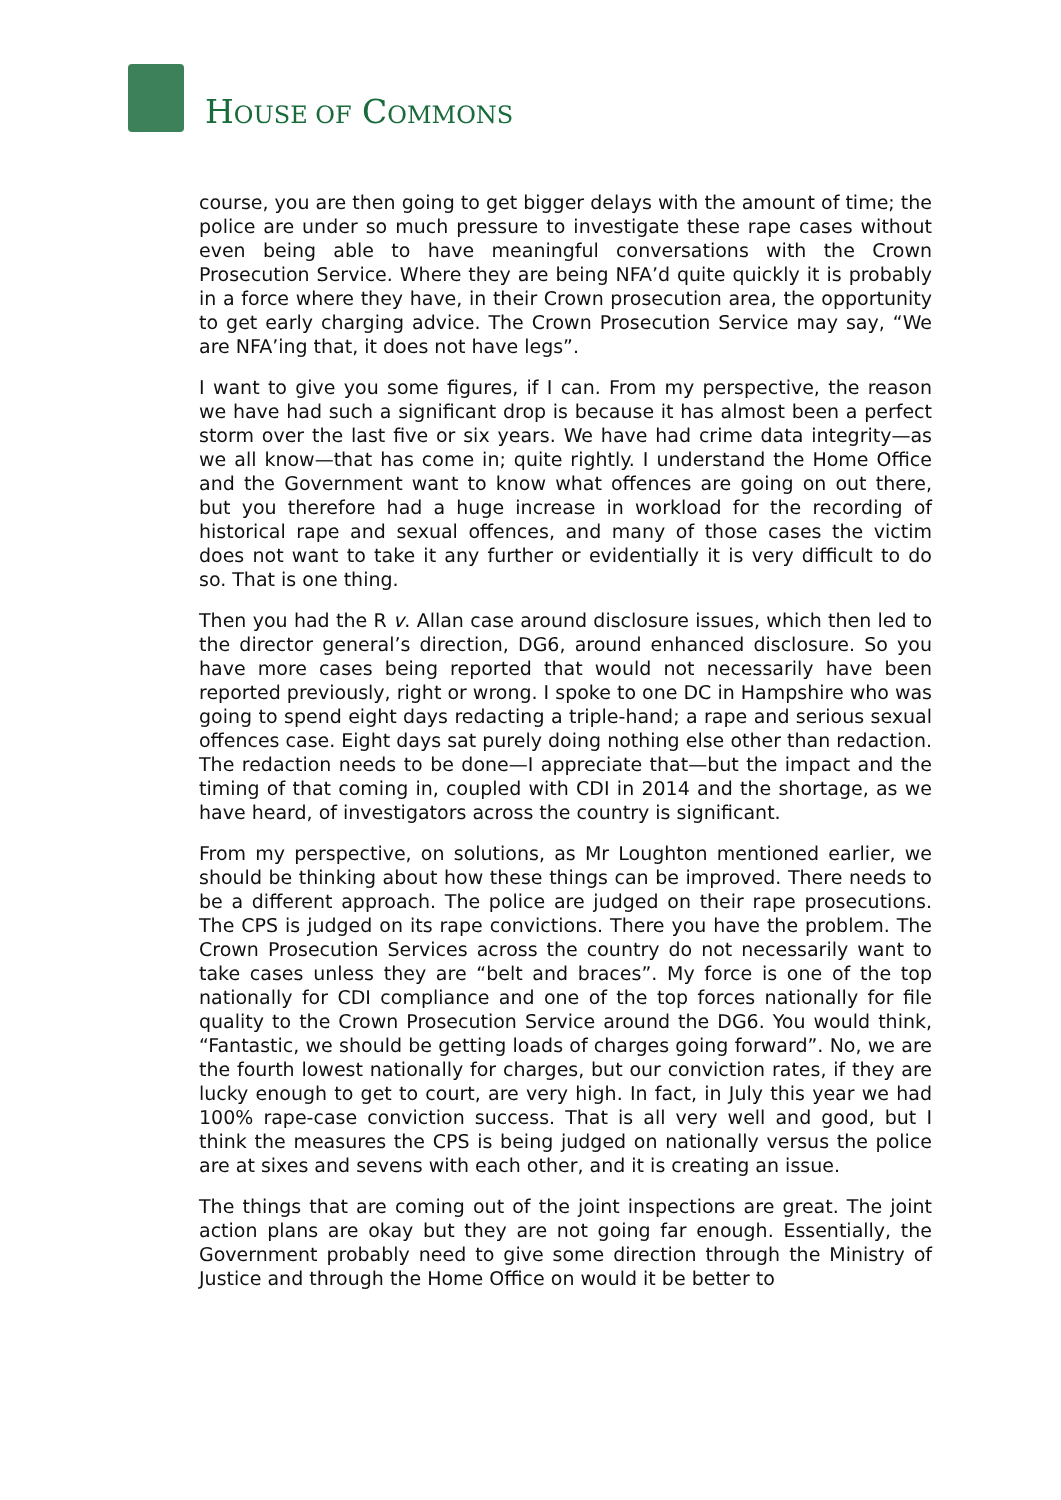HOUSE OF COMMONS
course, you are then going to get bigger delays with the amount of time; the police are under so much pressure to investigate these rape cases without even being able to have meaningful conversations with the Crown Prosecution Service. Where they are being NFA’d quite quickly it is probably in a force where they have, in their Crown prosecution area, the opportunity to get early charging advice. The Crown Prosecution Service may say, “We are NFA’ing that, it does not have legs”.
I want to give you some figures, if I can. From my perspective, the reason we have had such a significant drop is because it has almost been a perfect storm over the last five or six years. We have had crime data integrity—as we all know—that has come in; quite rightly. I understand the Home Office and the Government want to know what offences are going on out there, but you therefore had a huge increase in workload for the recording of historical rape and sexual offences, and many of those cases the victim does not want to take it any further or evidentially it is very difficult to do so. That is one thing.
Then you had the R v. Allan case around disclosure issues, which then led to the director general’s direction, DG6, around enhanced disclosure. So you have more cases being reported that would not necessarily have been reported previously, right or wrong. I spoke to one DC in Hampshire who was going to spend eight days redacting a triple-hand; a rape and serious sexual offences case. Eight days sat purely doing nothing else other than redaction. The redaction needs to be done—I appreciate that—but the impact and the timing of that coming in, coupled with CDI in 2014 and the shortage, as we have heard, of investigators across the country is significant.
From my perspective, on solutions, as Mr Loughton mentioned earlier, we should be thinking about how these things can be improved. There needs to be a different approach. The police are judged on their rape prosecutions. The CPS is judged on its rape convictions. There you have the problem. The Crown Prosecution Services across the country do not necessarily want to take cases unless they are “belt and braces”. My force is one of the top nationally for CDI compliance and one of the top forces nationally for file quality to the Crown Prosecution Service around the DG6. You would think, “Fantastic, we should be getting loads of charges going forward”. No, we are the fourth lowest nationally for charges, but our conviction rates, if they are lucky enough to get to court, are very high. In fact, in July this year we had 100% rape-case conviction success. That is all very well and good, but I think the measures the CPS is being judged on nationally versus the police are at sixes and sevens with each other, and it is creating an issue.
The things that are coming out of the joint inspections are great. The joint action plans are okay but they are not going far enough. Essentially, the Government probably need to give some direction through the Ministry of Justice and through the Home Office on would it be better to